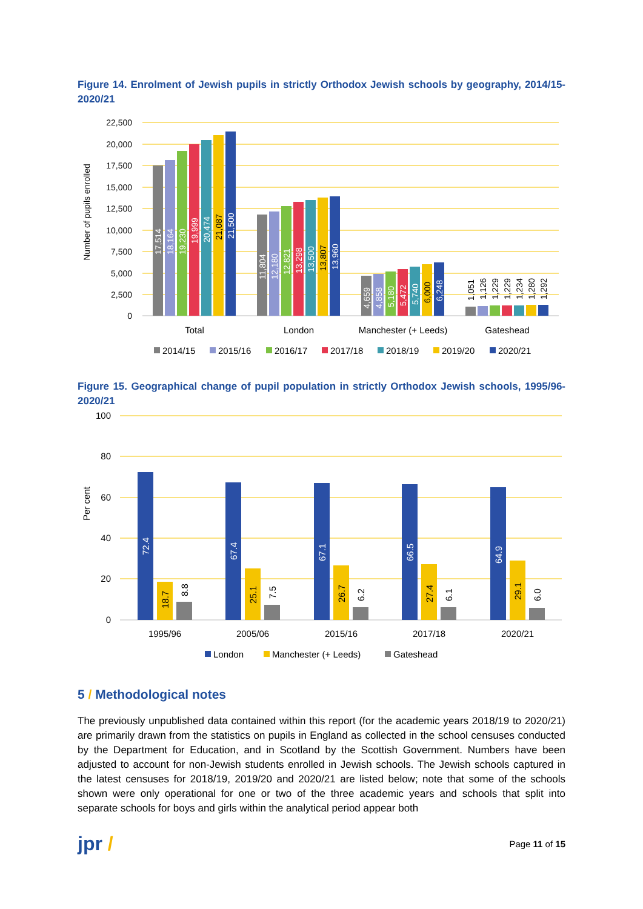Figure 14. Enrolment of Jewish pupils in strictly Orthodox Jewish schools by geography, 2014/15-2020/21
22,500
20,000
17,500
15,000
12,500
10,000
7,500
5,000
2,500
0
Number of pupils enrolled
17,514
18,164
19,230
19,999
20,474
21,087
21,500
11,804
12,180
12,821
13,298
13,500
13,807
13,960
4,659
4,858
5,180
5,472
5,740
6,000
6,248
1,051
1,126
1,229
1,229
1,234
1,280
1,292
Total
London
Manchester (+ Leeds)
Gateshead
2014/15
2015/16
2016/17
2017/18
2018/19
2019/20
2020/21
Figure 15. Geographical change of pupil population in strictly Orthodox Jewish schools, 1995/96-2020/21
100
80
60
40
20
0
Per cent
72.4
18.7
8.8
67.4
25.1
7.5
67.1
26.7
6.2
66.5
27.4
6.1
64.9
29.1
6.0
1995/96
2005/06
2015/16
2017/18
2020/21
London
Manchester (+ Leeds)
Gateshead
5 / Methodological notes
The previously unpublished data contained within this report (for the academic years 2018/19 to 2020/21) are primarily drawn from the statistics on pupils in England as collected in the school censuses conducted by the Department for Education, and in Scotland by the Scottish Government. Numbers have been adjusted to account for non-Jewish students enrolled in Jewish schools. The Jewish schools captured in the latest censuses for 2018/19, 2019/20 and 2020/21 are listed below; note that some of the schools shown were only operational for one or two of the three academic years and schools that split into separate schools for boys and girls within the analytical period appear both
jpr /
Page 11 of 15